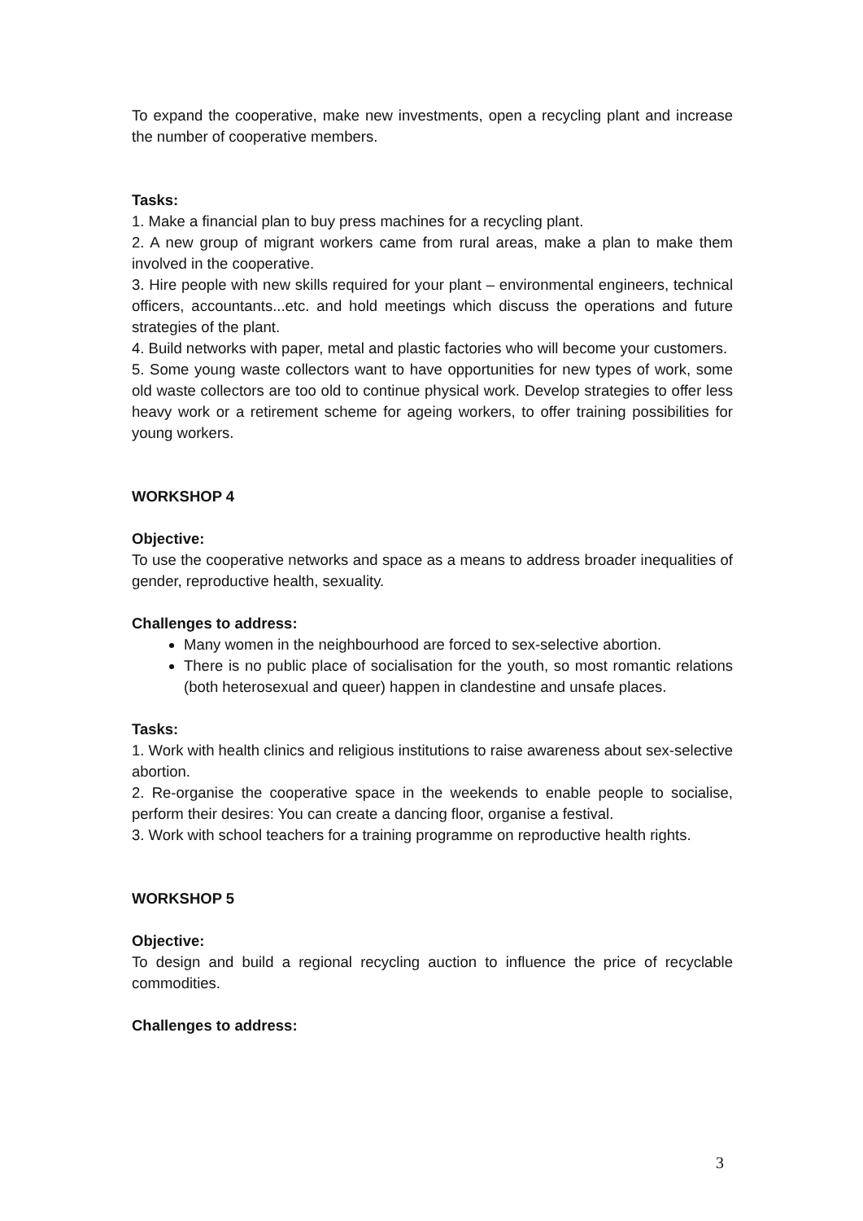To expand the cooperative, make new investments, open a recycling plant and increase the number of cooperative members.
Tasks:
1. Make a financial plan to buy press machines for a recycling plant.
2. A new group of migrant workers came from rural areas, make a plan to make them involved in the cooperative.
3. Hire people with new skills required for your plant – environmental engineers, technical officers, accountants...etc. and hold meetings which discuss the operations and future strategies of the plant.
4. Build networks with paper, metal and plastic factories who will become your customers.
5. Some young waste collectors want to have opportunities for new types of work, some old waste collectors are too old to continue physical work. Develop strategies to offer less heavy work or a retirement scheme for ageing workers, to offer training possibilities for young workers.
WORKSHOP 4
Objective:
To use the cooperative networks and space as a means to address broader inequalities of gender, reproductive health, sexuality.
Challenges to address:
Many women in the neighbourhood are forced to sex-selective abortion.
There is no public place of socialisation for the youth, so most romantic relations (both heterosexual and queer) happen in clandestine and unsafe places.
Tasks:
1. Work with health clinics and religious institutions to raise awareness about sex-selective abortion.
2. Re-organise the cooperative space in the weekends to enable people to socialise, perform their desires: You can create a dancing floor, organise a festival.
3. Work with school teachers for a training programme on reproductive health rights.
WORKSHOP 5
Objective:
To design and build a regional recycling auction to influence the price of recyclable commodities.
Challenges to address:
3